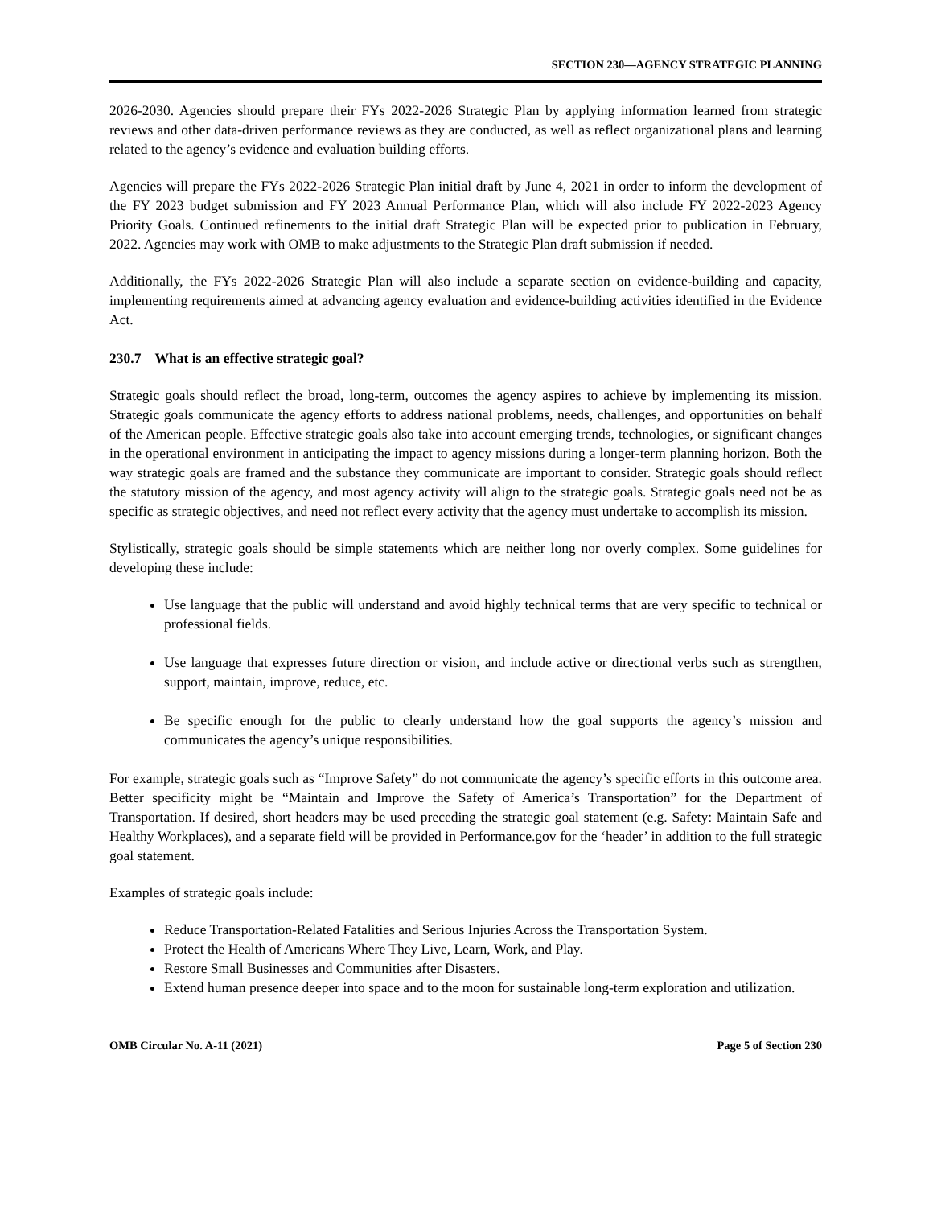SECTION 230—AGENCY STRATEGIC PLANNING
2026-2030. Agencies should prepare their FYs 2022-2026 Strategic Plan by applying information learned from strategic reviews and other data-driven performance reviews as they are conducted, as well as reflect organizational plans and learning related to the agency’s evidence and evaluation building efforts.
Agencies will prepare the FYs 2022-2026 Strategic Plan initial draft by June 4, 2021 in order to inform the development of the FY 2023 budget submission and FY 2023 Annual Performance Plan, which will also include FY 2022-2023 Agency Priority Goals. Continued refinements to the initial draft Strategic Plan will be expected prior to publication in February, 2022. Agencies may work with OMB to make adjustments to the Strategic Plan draft submission if needed.
Additionally, the FYs 2022-2026 Strategic Plan will also include a separate section on evidence-building and capacity, implementing requirements aimed at advancing agency evaluation and evidence-building activities identified in the Evidence Act.
230.7 What is an effective strategic goal?
Strategic goals should reflect the broad, long-term, outcomes the agency aspires to achieve by implementing its mission. Strategic goals communicate the agency efforts to address national problems, needs, challenges, and opportunities on behalf of the American people. Effective strategic goals also take into account emerging trends, technologies, or significant changes in the operational environment in anticipating the impact to agency missions during a longer-term planning horizon. Both the way strategic goals are framed and the substance they communicate are important to consider. Strategic goals should reflect the statutory mission of the agency, and most agency activity will align to the strategic goals. Strategic goals need not be as specific as strategic objectives, and need not reflect every activity that the agency must undertake to accomplish its mission.
Stylistically, strategic goals should be simple statements which are neither long nor overly complex. Some guidelines for developing these include:
Use language that the public will understand and avoid highly technical terms that are very specific to technical or professional fields.
Use language that expresses future direction or vision, and include active or directional verbs such as strengthen, support, maintain, improve, reduce, etc.
Be specific enough for the public to clearly understand how the goal supports the agency’s mission and communicates the agency’s unique responsibilities.
For example, strategic goals such as “Improve Safety” do not communicate the agency’s specific efforts in this outcome area. Better specificity might be “Maintain and Improve the Safety of America’s Transportation” for the Department of Transportation. If desired, short headers may be used preceding the strategic goal statement (e.g. Safety: Maintain Safe and Healthy Workplaces), and a separate field will be provided in Performance.gov for the ‘header’ in addition to the full strategic goal statement.
Examples of strategic goals include:
Reduce Transportation-Related Fatalities and Serious Injuries Across the Transportation System.
Protect the Health of Americans Where They Live, Learn, Work, and Play.
Restore Small Businesses and Communities after Disasters.
Extend human presence deeper into space and to the moon for sustainable long-term exploration and utilization.
OMB Circular No. A-11 (2021) Page 5 of Section 230